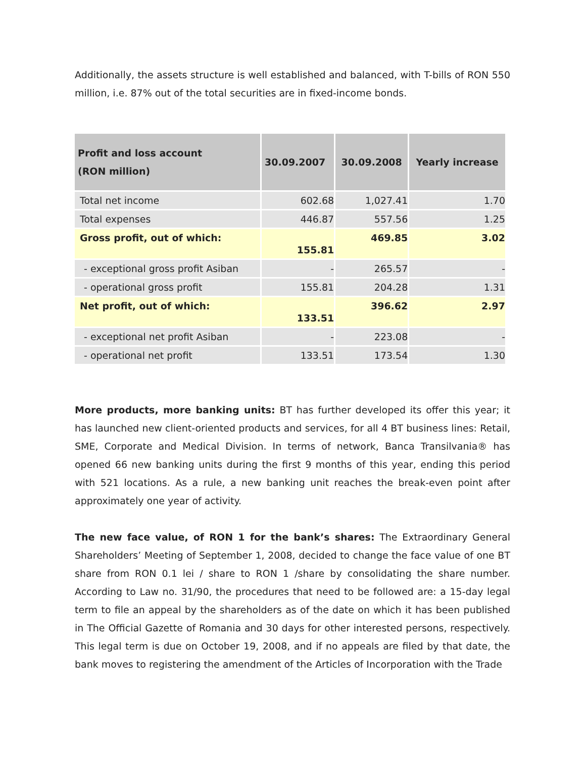Additionally, the assets structure is well established and balanced, with T-bills of RON 550 million, i.e. 87% out of the total securities are in fixed-income bonds.
| Profit and loss account (RON million) | 30.09.2007 | 30.09.2008 | Yearly increase |
| --- | --- | --- | --- |
| Total net income | 602.68 | 1,027.41 | 1.70 |
| Total expenses | 446.87 | 557.56 | 1.25 |
| Gross profit, out of which: | 155.81 | 469.85 | 3.02 |
| - exceptional gross profit Asiban | - | 265.57 | - |
| - operational gross profit | 155.81 | 204.28 | 1.31 |
| Net profit, out of which: | 133.51 | 396.62 | 2.97 |
| - exceptional net profit Asiban | - | 223.08 | - |
| - operational net profit | 133.51 | 173.54 | 1.30 |
More products, more banking units: BT has further developed its offer this year; it has launched new client-oriented products and services, for all 4 BT business lines: Retail, SME, Corporate and Medical Division. In terms of network, Banca Transilvania® has opened 66 new banking units during the first 9 months of this year, ending this period with 521 locations. As a rule, a new banking unit reaches the break-even point after approximately one year of activity.
The new face value, of RON 1 for the bank’s shares: The Extraordinary General Shareholders’ Meeting of September 1, 2008, decided to change the face value of one BT share from RON 0.1 lei / share to RON 1 /share by consolidating the share number. According to Law no. 31/90, the procedures that need to be followed are: a 15-day legal term to file an appeal by the shareholders as of the date on which it has been published in The Official Gazette of Romania and 30 days for other interested persons, respectively. This legal term is due on October 19, 2008, and if no appeals are filed by that date, the bank moves to registering the amendment of the Articles of Incorporation with the Trade